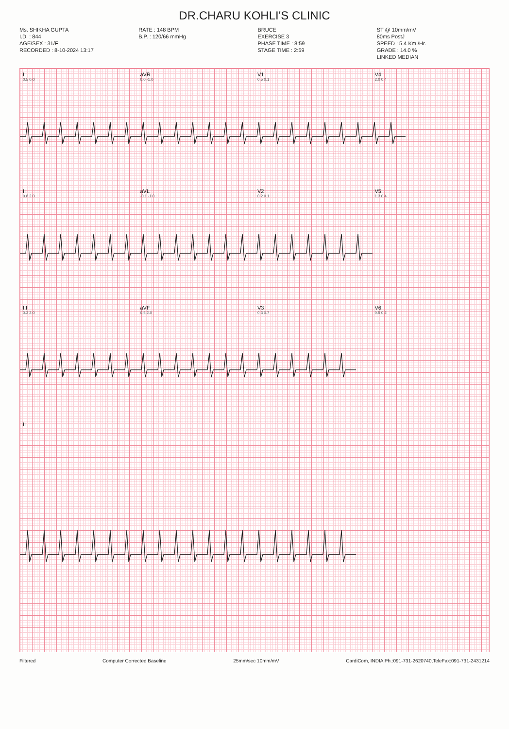DR.CHARU KOHLI'S CLINIC
Ms. SHIKHA GUPTA
I.D. : 844
AGE/SEX : 31/F
RECORDED : 8-10-2024 13:17
RATE : 148 BPM
B.P. : 120/66 mmHg
BRUCE
EXERCISE 3
PHASE TIME : 8:59
STAGE TIME : 2:59
ST @ 10mm/mV
80ms PostJ
SPEED : 5.4 Km./Hr.
GRADE : 14.0 %
LINKED MEDIAN
I
0.5 0.0
aVR
0.0 -1.0
V1
0.5 0.1
V4
2.0 0.4
II
0.8 2.0
aVL
-0.1 -1.0
V2
0.2 0.1
V5
1.3 0.4
III
0.3 2.0
aVF
0.5 2.0
V3
0.3 0.7
V6
0.5 0.2
II
Filtered Computer Corrected Baseline 25mm/sec 10mm/mV CardiCom, INDIA Ph.:091-731-2620740,TeleFax:091-731-243121​4